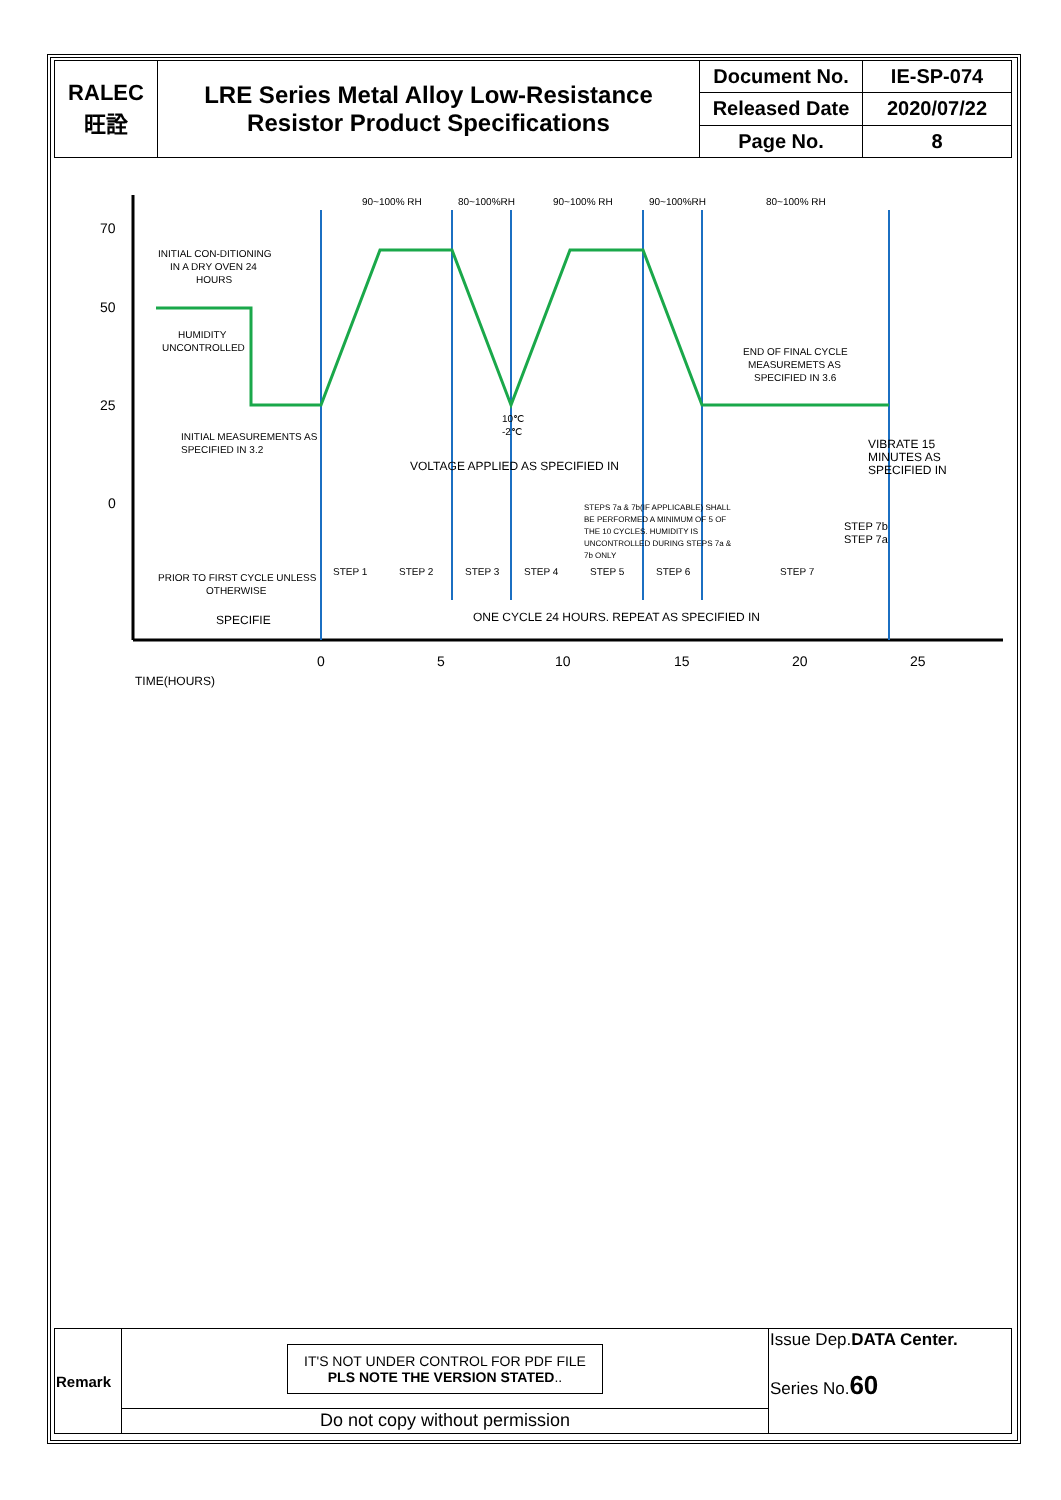| RALEC 旺詮 | LRE Series Metal Alloy Low-Resistance Resistor Product Specifications | Document No. | IE-SP-074 |
| | | Released Date | 2020/07/22 |
| | | Page No. | 8 |
70
50
25
0
90~100% RH
80~100%RH
90~100% RH
90~100%RH
80~100% RH
INITIAL CON-DITIONING
IN A DRY OVEN 24
HOURS
HUMIDITY
UNCONTROLLED
END OF FINAL CYCLE
MEASUREMETS AS
SPECIFIED IN 3.6
10℃
-2℃
INITIAL MEASUREMENTS AS
SPECIFIED IN 3.2
VOLTAGE APPLIED AS SPECIFIED IN
VIBRATE 15
MINUTES AS
SPECIFIED IN
STEPS 7a & 7b(IF APPLICABLE) SHALL
BE PERFORMED A MINIMUM OF 5 OF
THE 10 CYCLES. HUMIDITY IS
UNCONTROLLED DURING STEPS 7a &
7b ONLY
STEP 7b
STEP 7a
PRIOR TO FIRST CYCLE UNLESS
OTHERWISE
STEP 1
STEP 2
STEP 3
STEP 4
STEP 5
STEP 6
STEP 7
SPECIFIE
ONE CYCLE 24 HOURS. REPEAT AS SPECIFIED IN
0
5
10
15
20
25
TIME(HOURS)
| Remark | IT'S NOT UNDER CONTROL FOR PDF FILE PLS NOTE THE VERSION STATED .. | Issue Dep. DATA Center. Series No. 60 |
| | Do not copy without permission | |